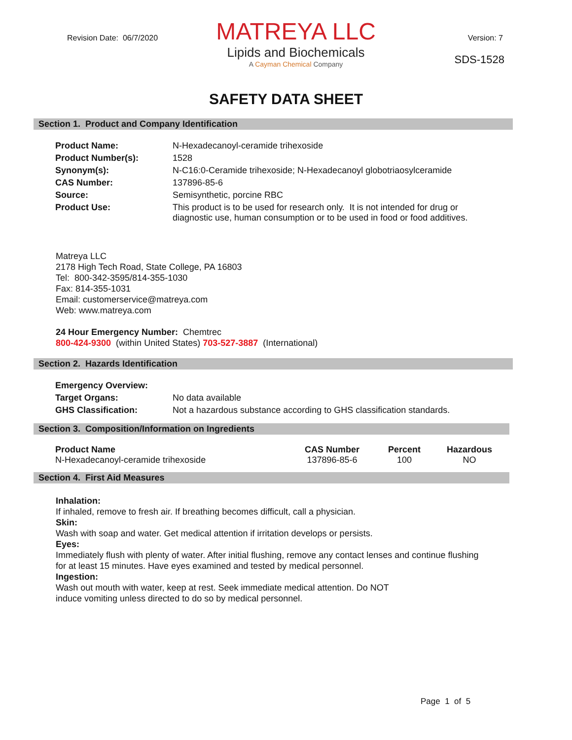Revision Date: 06/7/2020 Version: 7
MATREYA LLC
Lipids and Biochemicals
A Cayman Chemical Company
SDS-1528
SAFETY DATA SHEET
Section 1. Product and Company Identification
| Product Name: | N-Hexadecanoyl-ceramide trihexoside |
| Product Number(s): | 1528 |
| Synonym(s): | N-C16:0-Ceramide trihexoside; N-Hexadecanoyl globotriaosylceramide |
| CAS Number: | 137896-85-6 |
| Source: | Semisynthetic, porcine RBC |
| Product Use: | This product is to be used for research only. It is not intended for drug or diagnostic use, human consumption or to be used in food or food additives. |
Matreya LLC
2178 High Tech Road, State College, PA 16803
Tel: 800-342-3595/814-355-1030
Fax: 814-355-1031
Email: customerservice@matreya.com
Web: www.matreya.com
24 Hour Emergency Number: Chemtrec
800-424-9300 (within United States) 703-527-3887 (International)
Section 2. Hazards Identification
| Emergency Overview: | |
| Target Organs: | No data available |
| GHS Classification: | Not a hazardous substance according to GHS classification standards. |
Section 3. Composition/Information on Ingredients
| Product Name | CAS Number | Percent | Hazardous |
| --- | --- | --- | --- |
| N-Hexadecanoyl-ceramide trihexoside | 137896-85-6 | 100 | NO |
Section 4. First Aid Measures
Inhalation:
If inhaled, remove to fresh air. If breathing becomes difficult, call a physician.
Skin:
Wash with soap and water. Get medical attention if irritation develops or persists.
Eyes:
Immediately flush with plenty of water. After initial flushing, remove any contact lenses and continue flushing
for at least 15 minutes. Have eyes examined and tested by medical personnel.
Ingestion:
Wash out mouth with water, keep at rest. Seek immediate medical attention. Do NOT
induce vomiting unless directed to do so by medical personnel.
Page 1 of 5